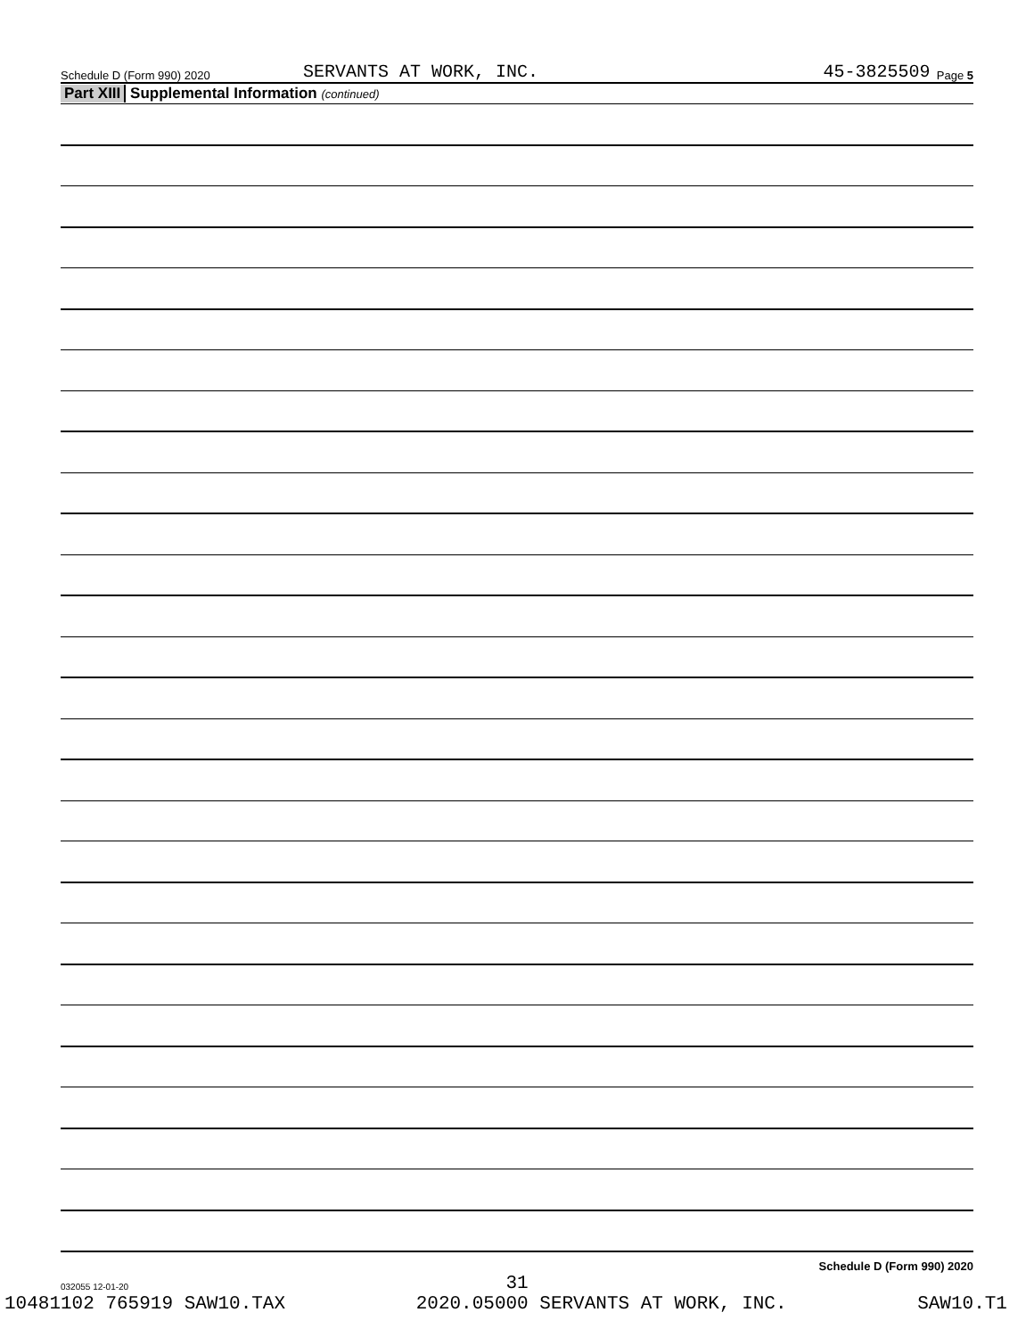Schedule D (Form 990) 2020 SERVANTS AT WORK, INC. 45-3825509 Page 5
Part XIII Supplemental Information (continued)
Schedule D (Form 990) 2020
032055 12-01-20
31
10481102 765919 SAW10.TAX 2020.05000 SERVANTS AT WORK, INC. SAW10.T1